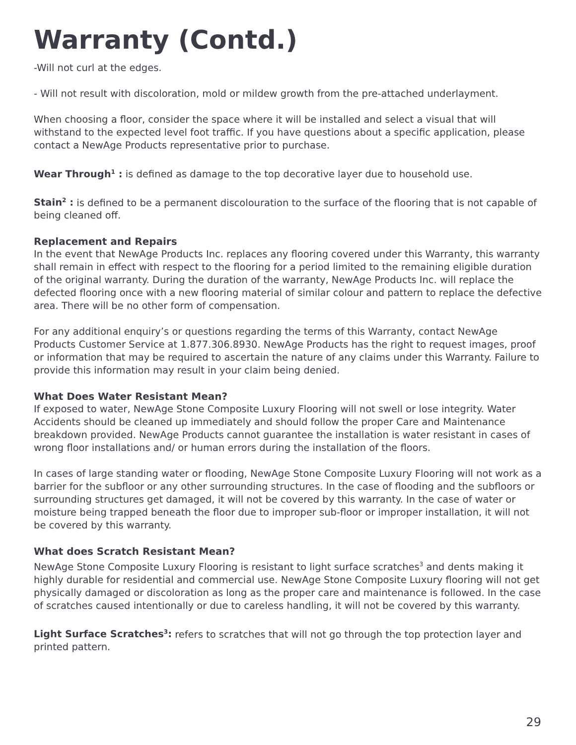Warranty (Contd.)
-Will not curl at the edges.
- Will not result with discoloration, mold or mildew growth from the pre-attached underlayment.
When choosing a floor, consider the space where it will be installed and select a visual that will withstand to the expected level foot traffic. If you have questions about a specific application, please contact a NewAge Products representative prior to purchase.
Wear Through<sup>1</sup> : is defined as damage to the top decorative layer due to household use.
Stain<sup>2</sup> : is defined to be a permanent discolouration to the surface of the flooring that is not capable of being cleaned off.
Replacement and Repairs
In the event that NewAge Products Inc. replaces any flooring covered under this Warranty, this warranty shall remain in effect with respect to the flooring for a period limited to the remaining eligible duration of the original warranty. During the duration of the warranty, NewAge Products Inc. will replace the defected flooring once with a new flooring material of similar colour and pattern to replace the defective area. There will be no other form of compensation.
For any additional enquiry’s or questions regarding the terms of this Warranty, contact NewAge Products Customer Service at 1.877.306.8930. NewAge Products has the right to request images, proof or information that may be required to ascertain the nature of any claims under this Warranty. Failure to provide this information may result in your claim being denied.
What Does Water Resistant Mean?
If exposed to water, NewAge Stone Composite Luxury Flooring will not swell or lose integrity. Water Accidents should be cleaned up immediately and should follow the proper Care and Maintenance breakdown provided. NewAge Products cannot guarantee the installation is water resistant in cases of wrong floor installations and/ or human errors during the installation of the floors.
In cases of large standing water or flooding, NewAge Stone Composite Luxury Flooring will not work as a barrier for the subfloor or any other surrounding structures. In the case of flooding and the subfloors or surrounding structures get damaged, it will not be covered by this warranty. In the case of water or moisture being trapped beneath the floor due to improper sub-floor or improper installation, it will not be covered by this warranty.
What does Scratch Resistant Mean?
NewAge Stone Composite Luxury Flooring is resistant to light surface scratches<sup>3</sup> and dents making it highly durable for residential and commercial use. NewAge Stone Composite Luxury flooring will not get physically damaged or discoloration as long as the proper care and maintenance is followed. In the case of scratches caused intentionally or due to careless handling, it will not be covered by this warranty.
Light Surface Scratches<sup>3</sup>: refers to scratches that will not go through the top protection layer and printed pattern.
29